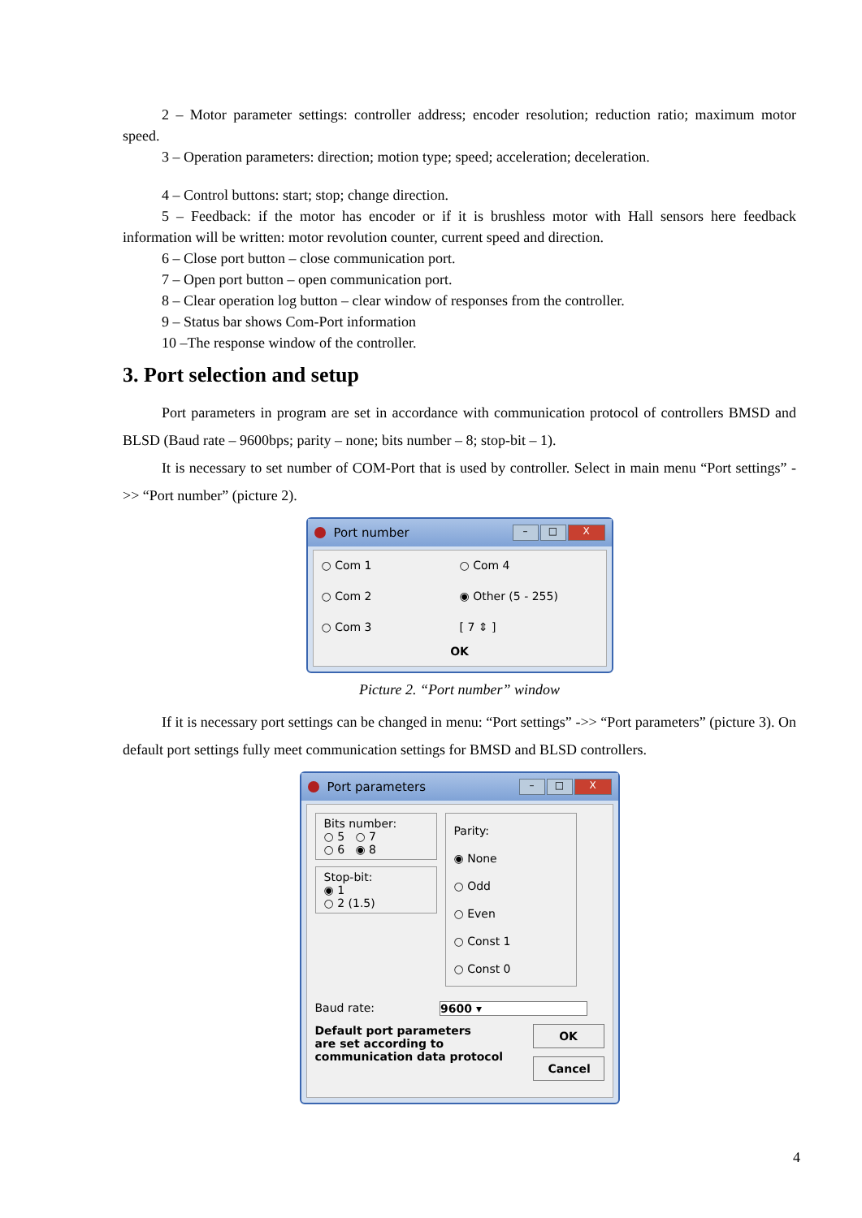2 – Motor parameter settings: controller address; encoder resolution; reduction ratio; maximum motor speed.
3 – Operation parameters: direction; motion type; speed; acceleration; deceleration.
4 – Control buttons: start; stop; change direction.
5 – Feedback: if the motor has encoder or if it is brushless motor with Hall sensors here feedback information will be written: motor revolution counter, current speed and direction.
6 – Close port button – close communication port.
7 – Open port button – open communication port.
8 – Clear operation log button – clear window of responses from the controller.
9 – Status bar shows Com-Port information
10 –The response window of the controller.
3. Port selection and setup
Port parameters in program are set in accordance with communication protocol of controllers BMSD and BLSD (Baud rate – 9600bps; parity – none; bits number – 8; stop-bit – 1).
It is necessary to set number of COM-Port that is used by controller. Select in main menu “Port settings” ->> “Port number” (picture 2).
Port number
– □ X
○ Com 1
○ Com 4
○ Com 2
◉ Other (5 - 255)
○ Com 3
[ 7 ⇕ ]
OK
Picture 2. “Port number” window
If it is necessary port settings can be changed in menu: “Port settings” ->> “Port parameters” (picture 3). On default port settings fully meet communication settings for BMSD and BLSD controllers.
Port parameters
– □ X
Bits number:
○ 5 ○ 7
○ 6 ◉ 8
Stop-bit:
◉ 1
○ 2 (1.5)
Parity:
◉ None
○ Odd
○ Even
○ Const 1
○ Const 0
Baud rate: 9600 ▾
Default port parameters
are set according to
communication data protocol
OK
Cancel
4